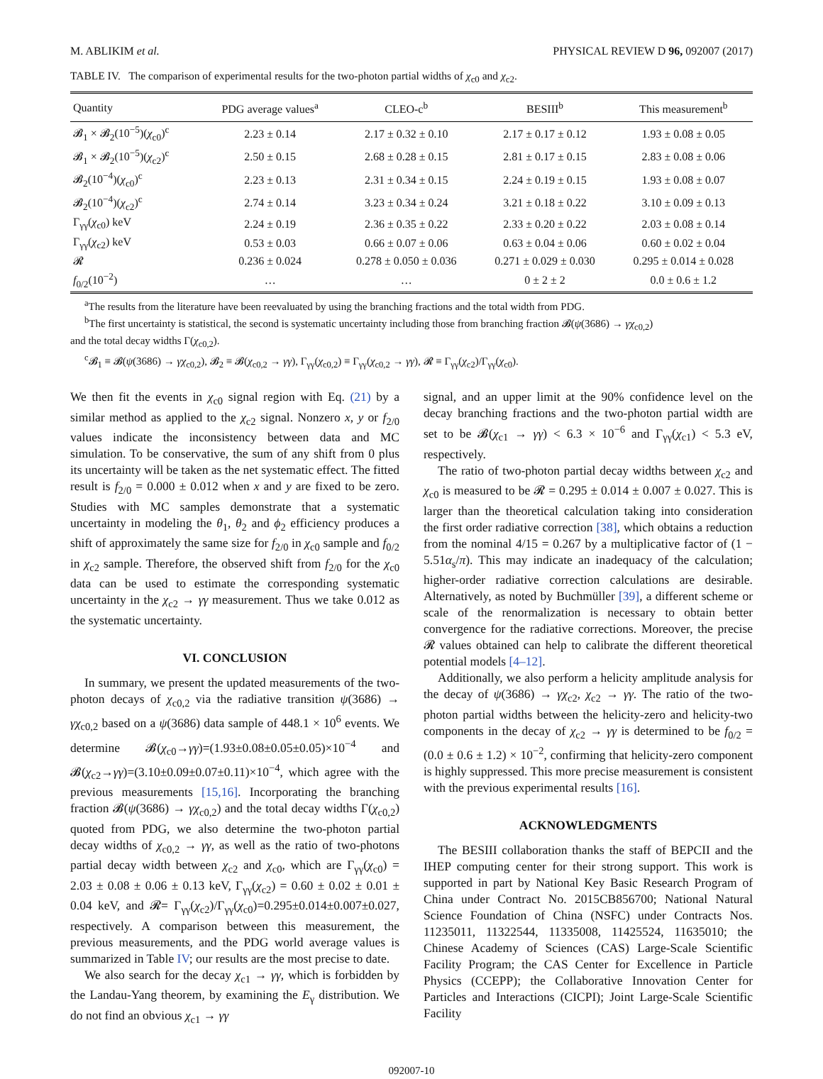M. ABLIKIM et al. PHYSICAL REVIEW D 96, 092007 (2017)
TABLE IV. The comparison of experimental results for the two-photon partial widths of χ<sub>c0</sub> and χ<sub>c2</sub>.
| Quantity | PDG average values<sup>a</sup> | CLEO-c<sup>b</sup> | BESIII<sup>b</sup> | This measurement<sup>b</sup> |
| --- | --- | --- | --- | --- |
| 𝓑<sub>1</sub> × 𝓑<sub>2</sub>(10<sup>−5</sup>)( χ<sub>c0</sub>)<sup>c</sup> | 2.23 ± 0.14 | 2.17 ± 0.32 ± 0.10 | 2.17 ± 0.17 ± 0.12 | 1.93 ± 0.08 ± 0.05 |
| 𝓑<sub>1</sub> × 𝓑<sub>2</sub>(10<sup>−5</sup>)( χ<sub>c2</sub>)<sup>c</sup> | 2.50 ± 0.15 | 2.68 ± 0.28 ± 0.15 | 2.81 ± 0.17 ± 0.15 | 2.83 ± 0.08 ± 0.06 |
| 𝓑<sub>2</sub>(10<sup>−4</sup>)( χ<sub>c0</sub>)<sup>c</sup> | 2.23 ± 0.13 | 2.31 ± 0.34 ± 0.15 | 2.24 ± 0.19 ± 0.15 | 1.93 ± 0.08 ± 0.07 |
| 𝓑<sub>2</sub>(10<sup>−4</sup>)( χ<sub>c2</sub>)<sup>c</sup> | 2.74 ± 0.14 | 3.23 ± 0.34 ± 0.24 | 3.21 ± 0.18 ± 0.22 | 3.10 ± 0.09 ± 0.13 |
| Γ<sub>γγ</sub>( χ<sub>c0</sub>) keV | 2.24 ± 0.19 | 2.36 ± 0.35 ± 0.22 | 2.33 ± 0.20 ± 0.22 | 2.03 ± 0.08 ± 0.14 |
| Γ<sub>γγ</sub>( χ<sub>c2</sub>) keV | 0.53 ± 0.03 | 0.66 ± 0.07 ± 0.06 | 0.63 ± 0.04 ± 0.06 | 0.60 ± 0.02 ± 0.04 |
| 𝓡 | 0.236 ± 0.024 | 0.278 ± 0.050 ± 0.036 | 0.271 ± 0.029 ± 0.030 | 0.295 ± 0.014 ± 0.028 |
| f<sub>0/2</sub>(10<sup>−2</sup>) | … | … | 0 ± 2 ± 2 | 0.0 ± 0.6 ± 1.2 |
<sup>a</sup> The results from the literature have been reevaluated by using the branching fractions and the total width from PDG.
<sup>b</sup> The first uncertainty is statistical, the second is systematic uncertainty including those from branching fraction 𝓑(ψ(3686) → γχ<sub>c0,2</sub>)
and the total decay widths Γ(χ<sub>c0,2</sub>).
<sup>c</sup> 𝓑<sub>1</sub> ≡ 𝓑(ψ(3686) → γχ<sub>c0,2</sub>), 𝓑<sub>2</sub> ≡ 𝓑(χ<sub>c0,2</sub> → γγ), Γ<sub>γγ</sub>(χ<sub>c0,2</sub>) ≡ Γ<sub>γγ</sub>(χ<sub>c0,2</sub> → γγ), 𝓡 ≡ Γ<sub>γγ</sub>(χ<sub>c2</sub>)/Γ<sub>γγ</sub>(χ<sub>c0</sub>).
We then fit the events in χ<sub>c0</sub> signal region with Eq. (21) by a similar method as applied to the χ<sub>c2</sub> signal. Nonzero x, y or f<sub>2/0</sub> values indicate the inconsistency between data and MC simulation. To be conservative, the sum of any shift from 0 plus its uncertainty will be taken as the net systematic effect. The fitted result is f<sub>2/0</sub> = 0.000 ± 0.012 when x and y are fixed to be zero. Studies with MC samples demonstrate that a systematic uncertainty in modeling the θ<sub>1</sub>, θ<sub>2</sub> and ϕ<sub>2</sub> efficiency produces a shift of approximately the same size for f<sub>2/0</sub> in χ<sub>c0</sub> sample and f<sub>0/2</sub> in χ<sub>c2</sub> sample. Therefore, the observed shift from f<sub>2/0</sub> for the χ<sub>c0</sub> data can be used to estimate the corresponding systematic uncertainty in the χ<sub>c2</sub> → γγ measurement. Thus we take 0.012 as the systematic uncertainty.
VI. CONCLUSION
In summary, we present the updated measurements of the two-photon decays of χ<sub>c0,2</sub> via the radiative transition ψ(3686) → γχ<sub>c0,2</sub> based on a ψ(3686) data sample of 448.1 × 10<sup>6</sup> events. We determine 𝓑(χ<sub>c0</sub>→γγ)=(1.93±0.08±0.05±0.05)×10<sup>−4</sup> and 𝓑(χ<sub>c2</sub>→γγ)=(3.10±0.09±0.07±0.11)×10<sup>−4</sup>, which agree with the previous measurements [15,16]. Incorporating the branching fraction 𝓑(ψ(3686) → γχ<sub>c0,2</sub>) and the total decay widths Γ(χ<sub>c0,2</sub>) quoted from PDG, we also determine the two-photon partial decay widths of χ<sub>c0,2</sub> → γγ, as well as the ratio of two-photons partial decay width between χ<sub>c2</sub> and χ<sub>c0</sub>, which are Γ<sub>γγ</sub>(χ<sub>c0</sub>) = 2.03 ± 0.08 ± 0.06 ± 0.13 keV, Γ<sub>γγ</sub>(χ<sub>c2</sub>) = 0.60 ± 0.02 ± 0.01 ± 0.04 keV, and 𝓡= Γ<sub>γγ</sub>(χ<sub>c2</sub>)/Γ<sub>γγ</sub>(χ<sub>c0</sub>)=0.295±0.014±0.007±0.027, respectively. A comparison between this measurement, the previous measurements, and the PDG world average values is summarized in Table IV; our results are the most precise to date.
We also search for the decay χ<sub>c1</sub> → γγ, which is forbidden by the Landau-Yang theorem, by examining the E<sub>γ</sub> distribution. We do not find an obvious χ<sub>c1</sub> → γγ
signal, and an upper limit at the 90% confidence level on the decay branching fractions and the two-photon partial width are set to be 𝓑(χ<sub>c1</sub> → γγ) < 6.3 × 10<sup>−6</sup> and Γ<sub>γγ</sub>(χ<sub>c1</sub>) < 5.3 eV, respectively.
The ratio of two-photon partial decay widths between χ<sub>c2</sub> and χ<sub>c0</sub> is measured to be 𝓡 = 0.295 ± 0.014 ± 0.007 ± 0.027. This is larger than the theoretical calculation taking into consideration the first order radiative correction [38], which obtains a reduction from the nominal 4/15 = 0.267 by a multiplicative factor of (1 − 5.51α<sub>s</sub>/π). This may indicate an inadequacy of the calculation; higher-order radiative correction calculations are desirable. Alternatively, as noted by Buchmüller [39], a different scheme or scale of the renormalization is necessary to obtain better convergence for the radiative corrections. Moreover, the precise 𝓡 values obtained can help to calibrate the different theoretical potential models [4–12].
Additionally, we also perform a helicity amplitude analysis for the decay of ψ(3686) → γχ<sub>c2</sub>, χ<sub>c2</sub> → γγ. The ratio of the two-photon partial widths between the helicity-zero and helicity-two components in the decay of χ<sub>c2</sub> → γγ is determined to be f<sub>0/2</sub> = (0.0 ± 0.6 ± 1.2) × 10<sup>−2</sup>, confirming that helicity-zero component is highly suppressed. This more precise measurement is consistent with the previous experimental results [16].
ACKNOWLEDGMENTS
The BESIII collaboration thanks the staff of BEPCII and the IHEP computing center for their strong support. This work is supported in part by National Key Basic Research Program of China under Contract No. 2015CB856700; National Natural Science Foundation of China (NSFC) under Contracts Nos. 11235011, 11322544, 11335008, 11425524, 11635010; the Chinese Academy of Sciences (CAS) Large-Scale Scientific Facility Program; the CAS Center for Excellence in Particle Physics (CCEPP); the Collaborative Innovation Center for Particles and Interactions (CICPI); Joint Large-Scale Scientific Facility
092007-10